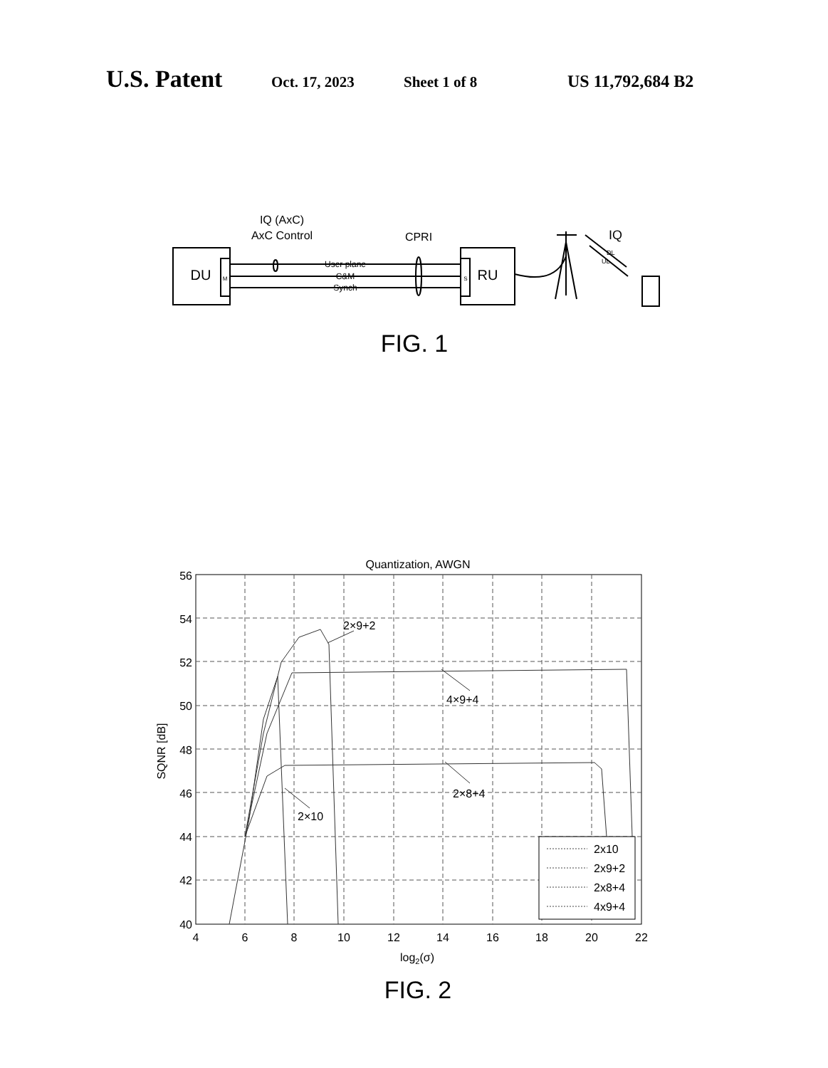U.S. Patent Oct. 17, 2023 Sheet 1 of 8 US 11,792,684 B2
DU
M
S
RU
IQ (AxC)
AxC Control
User plane
C&M
Synch
CPRI
IQ
DL
UL
FIG. 1
Quantization, AWGN
2×9+2
4×9+4
2×8+4
2×10
56
54
52
50
48
46
44
42
40
4
6
8
10
12
14
16
18
20
22
log2(σ)
SQNR [dB]
2x10
2x9+2
2x8+4
4x9+4
FIG. 2